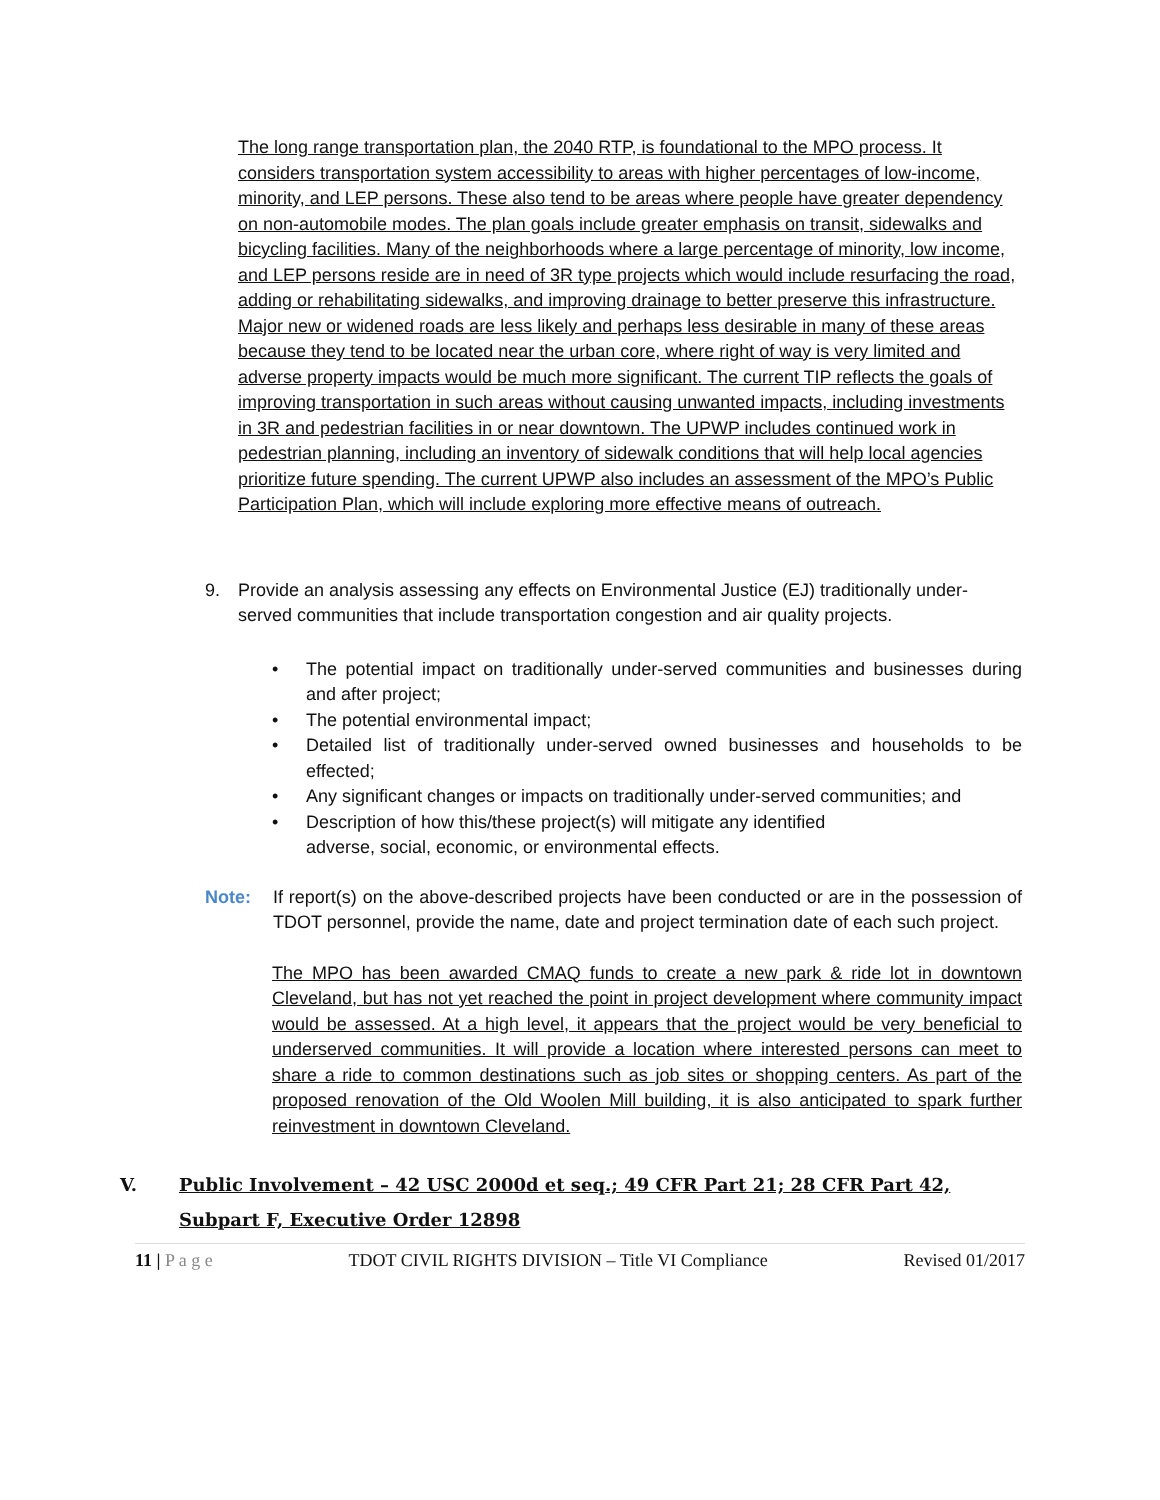The long range transportation plan, the 2040 RTP, is foundational to the MPO process. It considers transportation system accessibility to areas with higher percentages of low-income, minority, and LEP persons. These also tend to be areas where people have greater dependency on non-automobile modes. The plan goals include greater emphasis on transit, sidewalks and bicycling facilities. Many of the neighborhoods where a large percentage of minority, low income, and LEP persons reside are in need of 3R type projects which would include resurfacing the road, adding or rehabilitating sidewalks, and improving drainage to better preserve this infrastructure. Major new or widened roads are less likely and perhaps less desirable in many of these areas because they tend to be located near the urban core, where right of way is very limited and adverse property impacts would be much more significant. The current TIP reflects the goals of improving transportation in such areas without causing unwanted impacts, including investments in 3R and pedestrian facilities in or near downtown. The UPWP includes continued work in pedestrian planning, including an inventory of sidewalk conditions that will help local agencies prioritize future spending. The current UPWP also includes an assessment of the MPO’s Public Participation Plan, which will include exploring more effective means of outreach.
9. Provide an analysis assessing any effects on Environmental Justice (EJ) traditionally under-served communities that include transportation congestion and air quality projects.
• The potential impact on traditionally under-served communities and businesses during and after project;
• The potential environmental impact;
• Detailed list of traditionally under-served owned businesses and households to be effected;
• Any significant changes or impacts on traditionally under-served communities; and
• Description of how this/these project(s) will mitigate any identified
adverse, social, economic, or environmental effects.
Note: If report(s) on the above-described projects have been conducted or are in the possession of TDOT personnel, provide the name, date and project termination date of each such project.
The MPO has been awarded CMAQ funds to create a new park & ride lot in downtown Cleveland, but has not yet reached the point in project development where community impact would be assessed. At a high level, it appears that the project would be very beneficial to underserved communities. It will provide a location where interested persons can meet to share a ride to common destinations such as job sites or shopping centers. As part of the proposed renovation of the Old Woolen Mill building, it is also anticipated to spark further reinvestment in downtown Cleveland.
V. Public Involvement – 42 USC 2000d et seq.; 49 CFR Part 21; 28 CFR Part 42, Subpart F, Executive Order 12898
11 | P a g e TDOT CIVIL RIGHTS DIVISION – Title VI Compliance Revised 01/2017